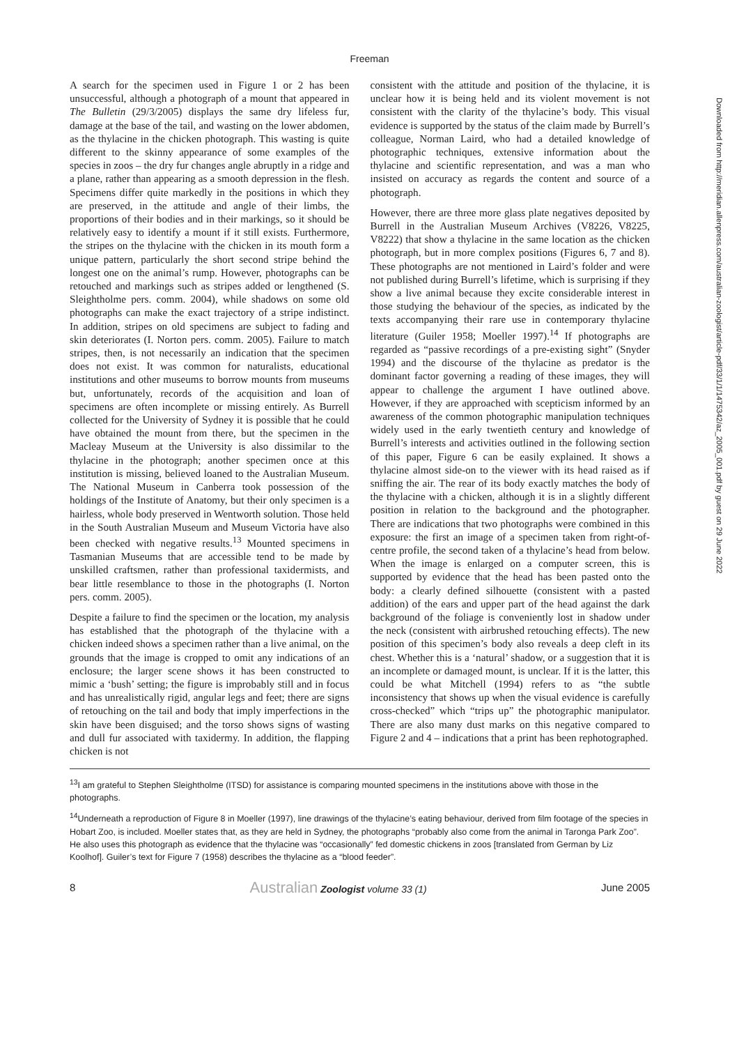Freeman
Downloaded from http://meridian.allenpress.com/australian-zoologist/article-pdf/33/1/1/1475342/az_2005_001.pdf by guest on 29 June 2022
A search for the specimen used in Figure 1 or 2 has been unsuccessful, although a photograph of a mount that appeared in The Bulletin (29/3/2005) displays the same dry lifeless fur, damage at the base of the tail, and wasting on the lower abdomen, as the thylacine in the chicken photograph. This wasting is quite different to the skinny appearance of some examples of the species in zoos – the dry fur changes angle abruptly in a ridge and a plane, rather than appearing as a smooth depression in the flesh. Specimens differ quite markedly in the positions in which they are preserved, in the attitude and angle of their limbs, the proportions of their bodies and in their markings, so it should be relatively easy to identify a mount if it still exists. Furthermore, the stripes on the thylacine with the chicken in its mouth form a unique pattern, particularly the short second stripe behind the longest one on the animal’s rump. However, photographs can be retouched and markings such as stripes added or lengthened (S. Sleightholme pers. comm. 2004), while shadows on some old photographs can make the exact trajectory of a stripe indistinct. In addition, stripes on old specimens are subject to fading and skin deteriorates (I. Norton pers. comm. 2005). Failure to match stripes, then, is not necessarily an indication that the specimen does not exist. It was common for naturalists, educational institutions and other museums to borrow mounts from museums but, unfortunately, records of the acquisition and loan of specimens are often incomplete or missing entirely. As Burrell collected for the University of Sydney it is possible that he could have obtained the mount from there, but the specimen in the Macleay Museum at the University is also dissimilar to the thylacine in the photograph; another specimen once at this institution is missing, believed loaned to the Australian Museum. The National Museum in Canberra took possession of the holdings of the Institute of Anatomy, but their only specimen is a hairless, whole body preserved in Wentworth solution. Those held in the South Australian Museum and Museum Victoria have also been checked with negative results.<sup>13</sup> Mounted specimens in Tasmanian Museums that are accessible tend to be made by unskilled craftsmen, rather than professional taxidermists, and bear little resemblance to those in the photographs (I. Norton pers. comm. 2005).
Despite a failure to find the specimen or the location, my analysis has established that the photograph of the thylacine with a chicken indeed shows a specimen rather than a live animal, on the grounds that the image is cropped to omit any indications of an enclosure; the larger scene shows it has been constructed to mimic a ‘bush’ setting; the figure is improbably still and in focus and has unrealistically rigid, angular legs and feet; there are signs of retouching on the tail and body that imply imperfections in the skin have been disguised; and the torso shows signs of wasting and dull fur associated with taxidermy. In addition, the flapping chicken is not
consistent with the attitude and position of the thylacine, it is unclear how it is being held and its violent movement is not consistent with the clarity of the thylacine’s body. This visual evidence is supported by the status of the claim made by Burrell’s colleague, Norman Laird, who had a detailed knowledge of photographic techniques, extensive information about the thylacine and scientific representation, and was a man who insisted on accuracy as regards the content and source of a photograph.
However, there are three more glass plate negatives deposited by Burrell in the Australian Museum Archives (V8226, V8225, V8222) that show a thylacine in the same location as the chicken photograph, but in more complex positions (Figures 6, 7 and 8). These photographs are not mentioned in Laird’s folder and were not published during Burrell’s lifetime, which is surprising if they show a live animal because they excite considerable interest in those studying the behaviour of the species, as indicated by the texts accompanying their rare use in contemporary thylacine literature (Guiler 1958; Moeller 1997).<sup>14</sup> If photographs are regarded as “passive recordings of a pre-existing sight” (Snyder 1994) and the discourse of the thylacine as predator is the dominant factor governing a reading of these images, they will appear to challenge the argument I have outlined above. However, if they are approached with scepticism informed by an awareness of the common photographic manipulation techniques widely used in the early twentieth century and knowledge of Burrell’s interests and activities outlined in the following section of this paper, Figure 6 can be easily explained. It shows a thylacine almost side-on to the viewer with its head raised as if sniffing the air. The rear of its body exactly matches the body of the thylacine with a chicken, although it is in a slightly different position in relation to the background and the photographer. There are indications that two photographs were combined in this exposure: the first an image of a specimen taken from right-of-centre profile, the second taken of a thylacine’s head from below. When the image is enlarged on a computer screen, this is supported by evidence that the head has been pasted onto the body: a clearly defined silhouette (consistent with a pasted addition) of the ears and upper part of the head against the dark background of the foliage is conveniently lost in shadow under the neck (consistent with airbrushed retouching effects). The new position of this specimen’s body also reveals a deep cleft in its chest. Whether this is a ‘natural’ shadow, or a suggestion that it is an incomplete or damaged mount, is unclear. If it is the latter, this could be what Mitchell (1994) refers to as “the subtle inconsistency that shows up when the visual evidence is carefully cross-checked” which “trips up” the photographic manipulator. There are also many dust marks on this negative compared to Figure 2 and 4 – indications that a print has been rephotographed.
<sup>13</sup> I am grateful to Stephen Sleightholme (ITSD) for assistance is comparing mounted specimens in the institutions above with those in the photographs.
<sup>14</sup> Underneath a reproduction of Figure 8 in Moeller (1997), line drawings of the thylacine’s eating behaviour, derived from film footage of the species in Hobart Zoo, is included. Moeller states that, as they are held in Sydney, the photographs “probably also come from the animal in Taronga Park Zoo”. He also uses this photograph as evidence that the thylacine was “occasionally” fed domestic chickens in zoos [translated from German by Liz Koolhof]. Guiler’s text for Figure 7 (1958) describes the thylacine as a “blood feeder”.
8 Australian Zoologist volume 33 (1) June 2005